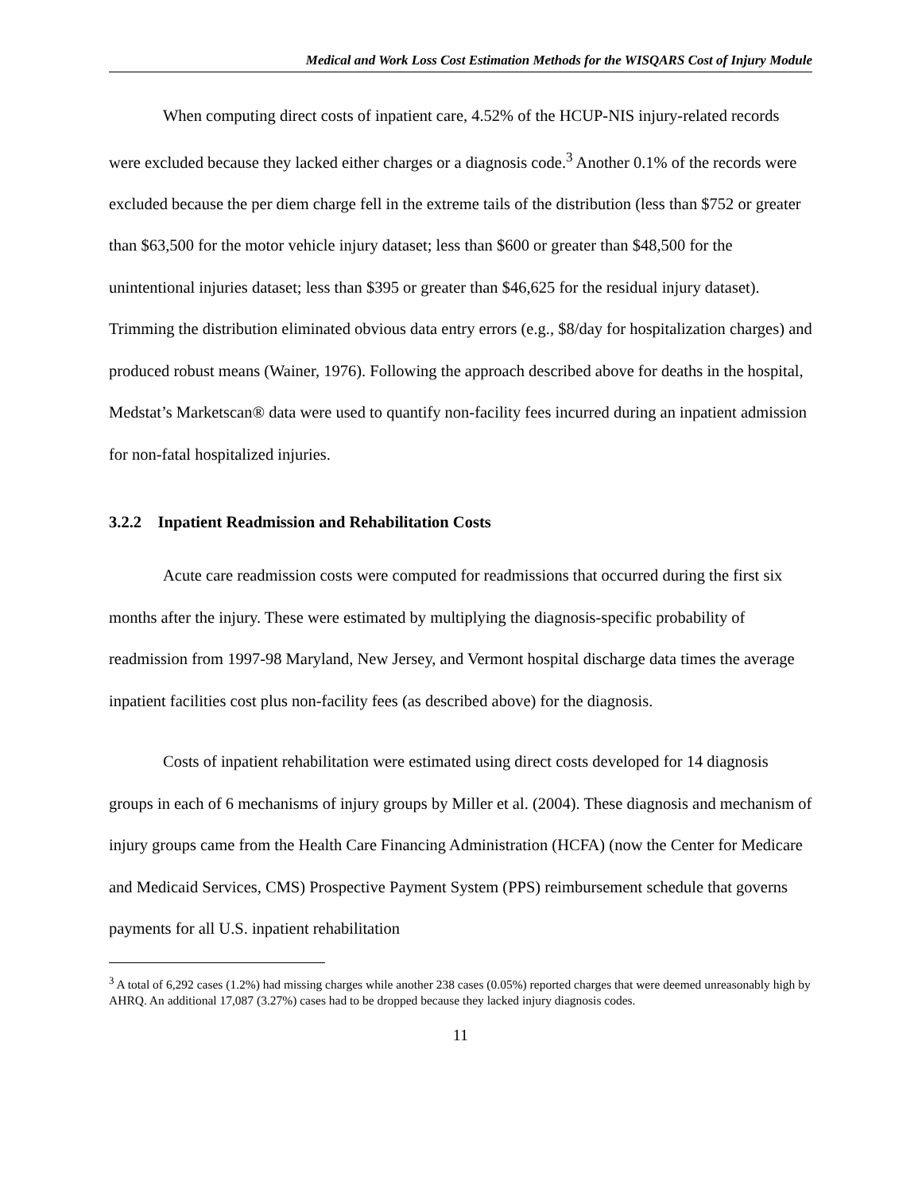Medical and Work Loss Cost Estimation Methods for the WISQARS Cost of Injury Module
When computing direct costs of inpatient care, 4.52% of the HCUP-NIS injury-related records were excluded because they lacked either charges or a diagnosis code.<sup>3</sup> Another 0.1% of the records were excluded because the per diem charge fell in the extreme tails of the distribution (less than $752 or greater than $63,500 for the motor vehicle injury dataset; less than $600 or greater than $48,500 for the unintentional injuries dataset; less than $395 or greater than $46,625 for the residual injury dataset). Trimming the distribution eliminated obvious data entry errors (e.g., $8/day for hospitalization charges) and produced robust means (Wainer, 1976). Following the approach described above for deaths in the hospital, Medstat’s Marketscan® data were used to quantify non-facility fees incurred during an inpatient admission for non-fatal hospitalized injuries.
3.2.2 Inpatient Readmission and Rehabilitation Costs
Acute care readmission costs were computed for readmissions that occurred during the first six months after the injury. These were estimated by multiplying the diagnosis-specific probability of readmission from 1997-98 Maryland, New Jersey, and Vermont hospital discharge data times the average inpatient facilities cost plus non-facility fees (as described above) for the diagnosis.
Costs of inpatient rehabilitation were estimated using direct costs developed for 14 diagnosis groups in each of 6 mechanisms of injury groups by Miller et al. (2004). These diagnosis and mechanism of injury groups came from the Health Care Financing Administration (HCFA) (now the Center for Medicare and Medicaid Services, CMS) Prospective Payment System (PPS) reimbursement schedule that governs payments for all U.S. inpatient rehabilitation
<sup>3</sup> A total of 6,292 cases (1.2%) had missing charges while another 238 cases (0.05%) reported charges that were deemed unreasonably high by AHRQ. An additional 17,087 (3.27%) cases had to be dropped because they lacked injury diagnosis codes.
11